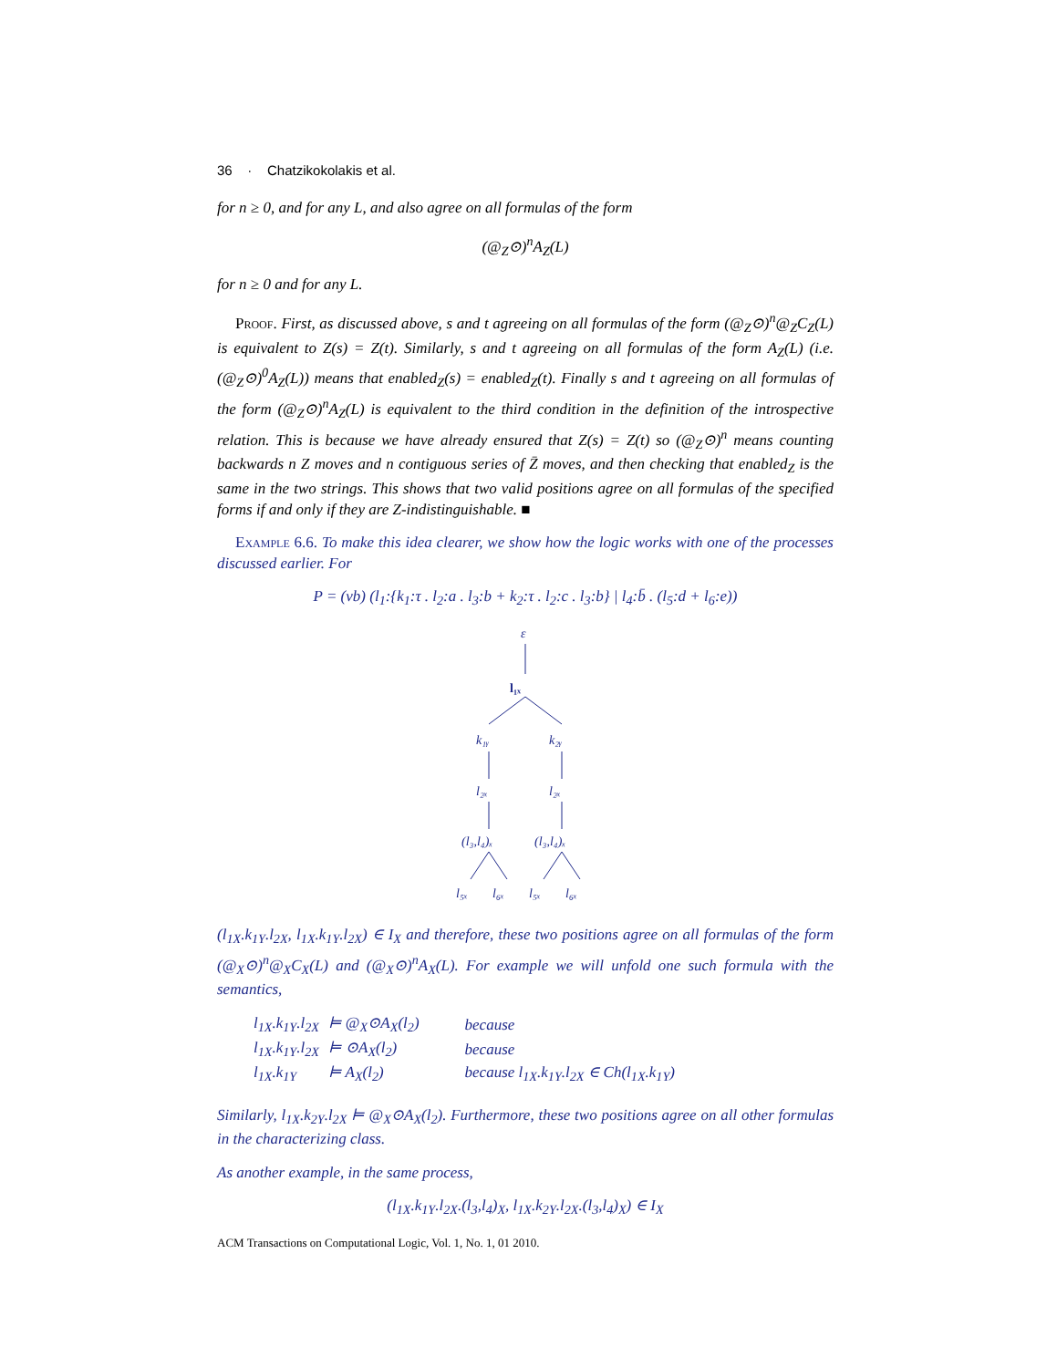36 · Chatzikokolakis et al.
for n ≥ 0, and for any L, and also agree on all formulas of the form
(@<sub>Z</sub>⊙)<sup>n</sup>A<sub>Z</sub>(L)
for n ≥ 0 and for any L.
Proof. First, as discussed above, s and t agreeing on all formulas of the form (@<sub>Z</sub>⊙)<sup>n</sup>@<sub>Z</sub>C<sub>Z</sub>(L) is equivalent to Z(s) = Z(t). Similarly, s and t agreeing on all formulas of the form A<sub>Z</sub>(L) (i.e. (@<sub>Z</sub>⊙)<sup>0</sup>A<sub>Z</sub>(L)) means that enabled<sub>Z</sub>(s) = enabled<sub>Z</sub>(t). Finally s and t agreeing on all formulas of the form (@<sub>Z</sub>⊙)<sup>n</sup>A<sub>Z</sub>(L) is equivalent to the third condition in the definition of the introspective relation. This is because we have already ensured that Z(s) = Z(t) so (@<sub>Z</sub>⊙)<sup>n</sup> means counting backwards n Z moves and n contiguous series of Z̄ moves, and then checking that enabled<sub>Z</sub> is the same in the two strings. This shows that two valid positions agree on all formulas of the specified forms if and only if they are Z-indistinguishable. ■
Example 6.6. To make this idea clearer, we show how the logic works with one of the processes discussed earlier. For
P = (νb) (l<sub>1</sub>:{k<sub>1</sub>:τ . l<sub>2</sub>:a . l<sub>3</sub>:b + k<sub>2</sub>:τ . l<sub>2</sub>:c . l<sub>3</sub>:b} | l<sub>4</sub>:b̄ . (l<sub>5</sub>:d + l<sub>6</sub>:e))
ε
l₁ₓ
k₁ᵧ
k₂ᵧ
l₂ₓ
l₂ₓ
(l₃,l₄)ₓ
(l₃,l₄)ₓ
l₅ₓ
l₆ₓ
l₅ₓ
l₆ₓ
(l<sub>1X</sub>.k<sub>1Y</sub>.l<sub>2X</sub>, l<sub>1X</sub>.k<sub>1Y</sub>.l<sub>2X</sub>) ∈ I<sub>X</sub> and therefore, these two positions agree on all formulas of the form (@<sub>X</sub>⊙)<sup>n</sup>@<sub>X</sub>C<sub>X</sub>(L) and (@<sub>X</sub>⊙)<sup>n</sup>A<sub>X</sub>(L). For example we will unfold one such formula with the semantics,
| l<sub>1X</sub>.k<sub>1Y</sub>.l<sub>2X</sub> | ⊨ @<sub>X</sub>⊙A<sub>X</sub>(l<sub>2</sub>) | because |
| l<sub>1X</sub>.k<sub>1Y</sub>.l<sub>2X</sub> | ⊨ ⊙A<sub>X</sub>(l<sub>2</sub>) | because |
| l<sub>1X</sub>.k<sub>1Y</sub> | ⊨ A<sub>X</sub>(l<sub>2</sub>) | because l<sub>1X</sub>.k<sub>1Y</sub>.l<sub>2X</sub> ∈ Ch(l<sub>1X</sub>.k<sub>1Y</sub>) |
Similarly, l<sub>1X</sub>.k<sub>2Y</sub>.l<sub>2X</sub> ⊨ @<sub>X</sub>⊙A<sub>X</sub>(l<sub>2</sub>). Furthermore, these two positions agree on all other formulas in the characterizing class.
As another example, in the same process,
(l<sub>1X</sub>.k<sub>1Y</sub>.l<sub>2X</sub>.(l<sub>3</sub>,l<sub>4</sub>)<sub>X</sub>, l<sub>1X</sub>.k<sub>2Y</sub>.l<sub>2X</sub>.(l<sub>3</sub>,l<sub>4</sub>)<sub>X</sub>) ∈ I<sub>X</sub>
ACM Transactions on Computational Logic, Vol. 1, No. 1, 01 2010.